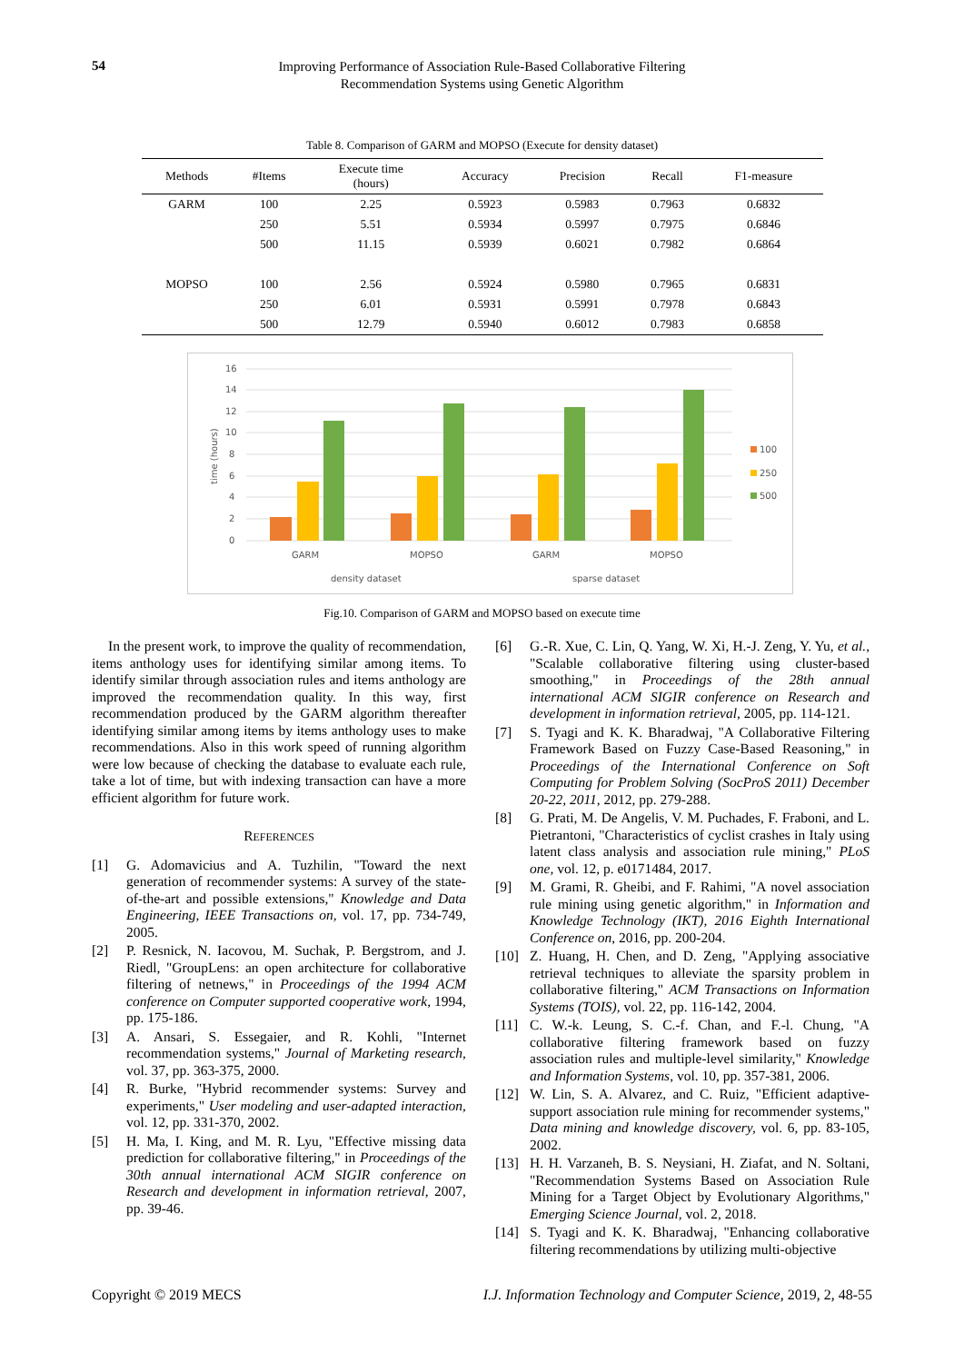54
Improving Performance of Association Rule-Based Collaborative Filtering
Recommendation Systems using Genetic Algorithm
Table 8. Comparison of GARM and MOPSO (Execute for density dataset)
| Methods | #Items | Execute time (hours) | Accuracy | Precision | Recall | F1-measure |
| --- | --- | --- | --- | --- | --- | --- |
| GARM | 100 | 2.25 | 0.5923 | 0.5983 | 0.7963 | 0.6832 |
| | 250 | 5.51 | 0.5934 | 0.5997 | 0.7975 | 0.6846 |
| | 500 | 11.15 | 0.5939 | 0.6021 | 0.7982 | 0.6864 |
| MOPSO | 100 | 2.56 | 0.5924 | 0.5980 | 0.7965 | 0.6831 |
| | 250 | 6.01 | 0.5931 | 0.5991 | 0.7978 | 0.6843 |
| | 500 | 12.79 | 0.5940 | 0.6012 | 0.7983 | 0.6858 |
16
14
12
10
8
6
4
2
0
time (hours)
GARM
MOPSO
GARM
MOPSO
density dataset
sparse dataset
100
250
500
Fig.10. Comparison of GARM and MOPSO based on execute time
In the present work, to improve the quality of recommendation, items anthology uses for identifying similar among items. To identify similar through association rules and items anthology are improved the recommendation quality. In this way, first recommendation produced by the GARM algorithm thereafter identifying similar among items by items anthology uses to make recommendations. Also in this work speed of running algorithm were low because of checking the database to evaluate each rule, take a lot of time, but with indexing transaction can have a more efficient algorithm for future work.
REFERENCES
[1] G. Adomavicius and A. Tuzhilin, "Toward the next generation of recommender systems: A survey of the state-of-the-art and possible extensions," Knowledge and Data Engineering, IEEE Transactions on, vol. 17, pp. 734-749, 2005.
[2] P. Resnick, N. Iacovou, M. Suchak, P. Bergstrom, and J. Riedl, "GroupLens: an open architecture for collaborative filtering of netnews," in Proceedings of the 1994 ACM conference on Computer supported cooperative work, 1994, pp. 175-186.
[3] A. Ansari, S. Essegaier, and R. Kohli, "Internet recommendation systems," Journal of Marketing research, vol. 37, pp. 363-375, 2000.
[4] R. Burke, "Hybrid recommender systems: Survey and experiments," User modeling and user-adapted interaction, vol. 12, pp. 331-370, 2002.
[5] H. Ma, I. King, and M. R. Lyu, "Effective missing data prediction for collaborative filtering," in Proceedings of the 30th annual international ACM SIGIR conference on Research and development in information retrieval, 2007, pp. 39-46.
[6] G.-R. Xue, C. Lin, Q. Yang, W. Xi, H.-J. Zeng, Y. Yu, et al., "Scalable collaborative filtering using cluster-based smoothing," in Proceedings of the 28th annual international ACM SIGIR conference on Research and development in information retrieval, 2005, pp. 114-121.
[7] S. Tyagi and K. K. Bharadwaj, "A Collaborative Filtering Framework Based on Fuzzy Case-Based Reasoning," in Proceedings of the International Conference on Soft Computing for Problem Solving (SocProS 2011) December 20-22, 2011, 2012, pp. 279-288.
[8] G. Prati, M. De Angelis, V. M. Puchades, F. Fraboni, and L. Pietrantoni, "Characteristics of cyclist crashes in Italy using latent class analysis and association rule mining," PLoS one, vol. 12, p. e0171484, 2017.
[9] M. Grami, R. Gheibi, and F. Rahimi, "A novel association rule mining using genetic algorithm," in Information and Knowledge Technology (IKT), 2016 Eighth International Conference on, 2016, pp. 200-204.
[10] Z. Huang, H. Chen, and D. Zeng, "Applying associative retrieval techniques to alleviate the sparsity problem in collaborative filtering," ACM Transactions on Information Systems (TOIS), vol. 22, pp. 116-142, 2004.
[11] C. W.-k. Leung, S. C.-f. Chan, and F.-l. Chung, "A collaborative filtering framework based on fuzzy association rules and multiple-level similarity," Knowledge and Information Systems, vol. 10, pp. 357-381, 2006.
[12] W. Lin, S. A. Alvarez, and C. Ruiz, "Efficient adaptive-support association rule mining for recommender systems," Data mining and knowledge discovery, vol. 6, pp. 83-105, 2002.
[13] H. H. Varzaneh, B. S. Neysiani, H. Ziafat, and N. Soltani, "Recommendation Systems Based on Association Rule Mining for a Target Object by Evolutionary Algorithms," Emerging Science Journal, vol. 2, 2018.
[14] S. Tyagi and K. K. Bharadwaj, "Enhancing collaborative filtering recommendations by utilizing multi-objective
Copyright © 2019 MECS I.J. Information Technology and Computer Science, 2019, 2, 48-55